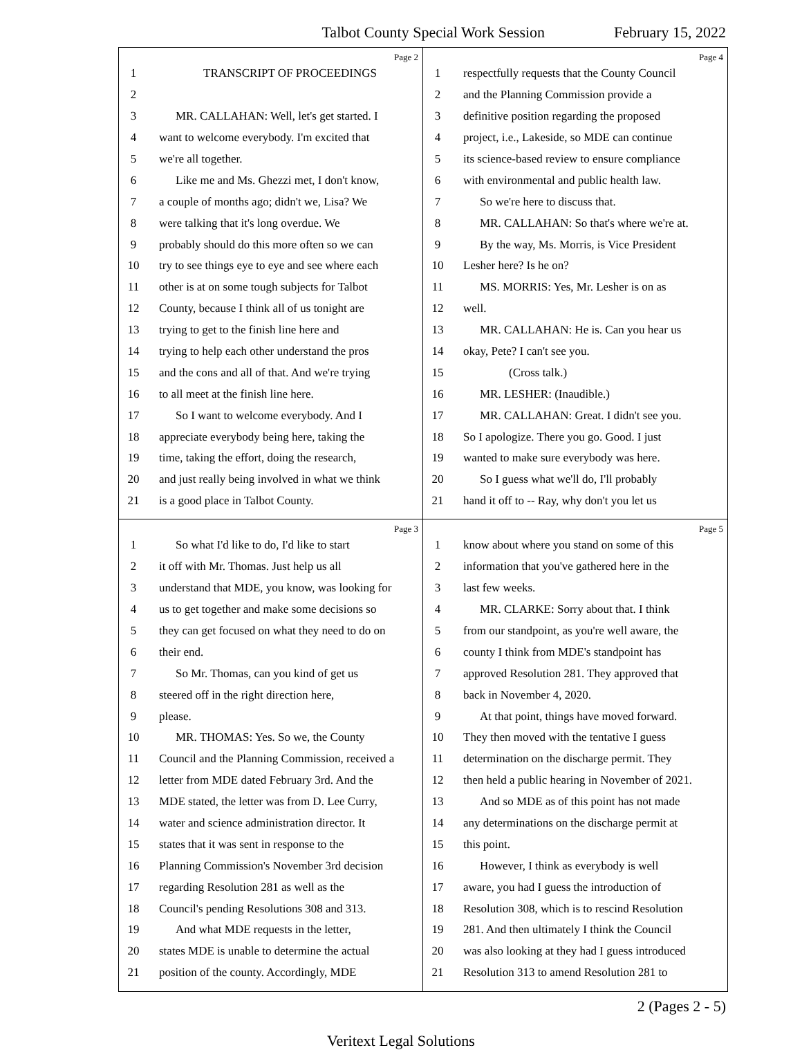Talbot County Special Work Session February 15, 2022
Page 2
1 TRANSCRIPT OF PROCEEDINGS
2
3 MR. CALLAHAN: Well, let's get started. I
4 want to welcome everybody. I'm excited that
5 we're all together.
6 Like me and Ms. Ghezzi met, I don't know,
7 a couple of months ago; didn't we, Lisa? We
8 were talking that it's long overdue. We
9 probably should do this more often so we can
10 try to see things eye to eye and see where each
11 other is at on some tough subjects for Talbot
12 County, because I think all of us tonight are
13 trying to get to the finish line here and
14 trying to help each other understand the pros
15 and the cons and all of that. And we're trying
16 to all meet at the finish line here.
17 So I want to welcome everybody. And I
18 appreciate everybody being here, taking the
19 time, taking the effort, doing the research,
20 and just really being involved in what we think
21 is a good place in Talbot County.
Page 4
1 respectfully requests that the County Council
2 and the Planning Commission provide a
3 definitive position regarding the proposed
4 project, i.e., Lakeside, so MDE can continue
5 its science-based review to ensure compliance
6 with environmental and public health law.
7 So we're here to discuss that.
8 MR. CALLAHAN: So that's where we're at.
9 By the way, Ms. Morris, is Vice President
10 Lesher here? Is he on?
11 MS. MORRIS: Yes, Mr. Lesher is on as
12 well.
13 MR. CALLAHAN: He is. Can you hear us
14 okay, Pete? I can't see you.
15 (Cross talk.)
16 MR. LESHER: (Inaudible.)
17 MR. CALLAHAN: Great. I didn't see you.
18 So I apologize. There you go. Good. I just
19 wanted to make sure everybody was here.
20 So I guess what we'll do, I'll probably
21 hand it off to -- Ray, why don't you let us
Page 3
1 So what I'd like to do, I'd like to start
2 it off with Mr. Thomas. Just help us all
3 understand that MDE, you know, was looking for
4 us to get together and make some decisions so
5 they can get focused on what they need to do on
6 their end.
7 So Mr. Thomas, can you kind of get us
8 steered off in the right direction here,
9 please.
10 MR. THOMAS: Yes. So we, the County
11 Council and the Planning Commission, received a
12 letter from MDE dated February 3rd. And the
13 MDE stated, the letter was from D. Lee Curry,
14 water and science administration director. It
15 states that it was sent in response to the
16 Planning Commission's November 3rd decision
17 regarding Resolution 281 as well as the
18 Council's pending Resolutions 308 and 313.
19 And what MDE requests in the letter,
20 states MDE is unable to determine the actual
21 position of the county. Accordingly, MDE
Page 5
1 know about where you stand on some of this
2 information that you've gathered here in the
3 last few weeks.
4 MR. CLARKE: Sorry about that. I think
5 from our standpoint, as you're well aware, the
6 county I think from MDE's standpoint has
7 approved Resolution 281. They approved that
8 back in November 4, 2020.
9 At that point, things have moved forward.
10 They then moved with the tentative I guess
11 determination on the discharge permit. They
12 then held a public hearing in November of 2021.
13 And so MDE as of this point has not made
14 any determinations on the discharge permit at
15 this point.
16 However, I think as everybody is well
17 aware, you had I guess the introduction of
18 Resolution 308, which is to rescind Resolution
19 281. And then ultimately I think the Council
20 was also looking at they had I guess introduced
21 Resolution 313 to amend Resolution 281 to
2 (Pages 2 - 5)
Veritext Legal Solutions